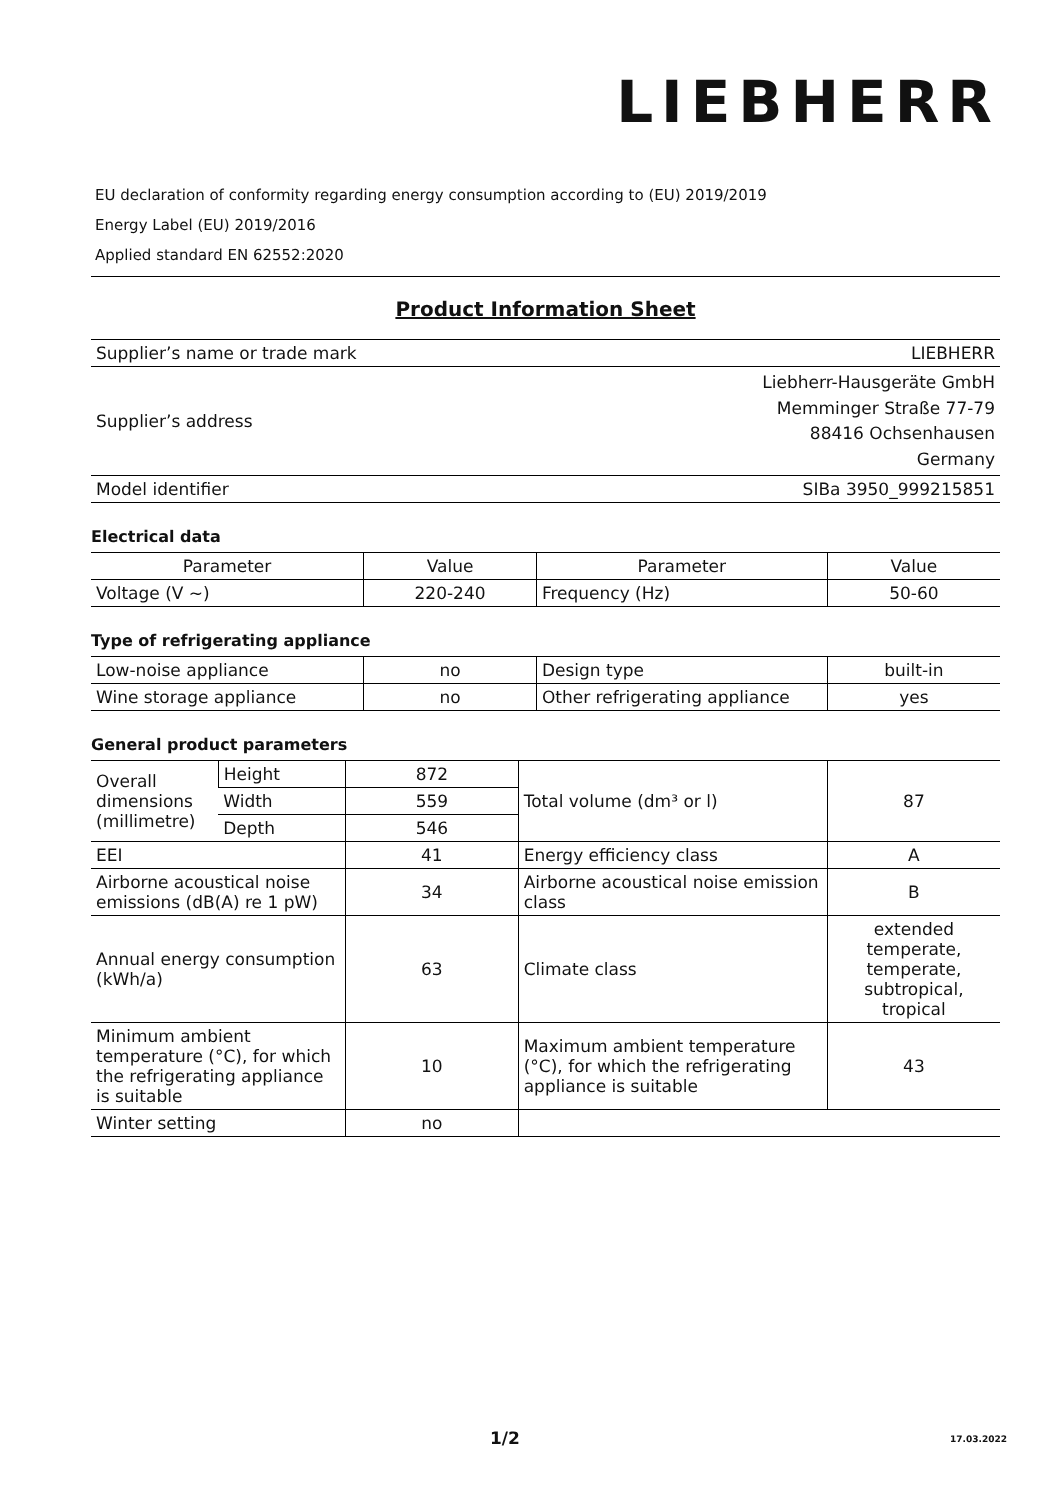LIEBHERR
EU declaration of conformity regarding energy consumption according to (EU) 2019/2019
Energy Label (EU) 2019/2016
Applied standard EN 62552:2020
Product Information Sheet
| Supplier’s name or trade mark | LIEBHERR |
| Supplier’s address | Liebherr-Hausgeräte GmbH Memminger Straße 77-79 88416 Ochsenhausen Germany |
| Model identifier | SIBa 3950_999215851 |
Electrical data
| Parameter | Value | Parameter | Value |
| Voltage (V ~) | 220-240 | Frequency (Hz) | 50-60 |
Type of refrigerating appliance
| Low-noise appliance | no | Design type | built-in |
| Wine storage appliance | no | Other refrigerating appliance | yes |
General product parameters
| Overall dimensions (millimetre) | Height | 872 | Total volume (dm³ or l) | 87 |
| | Width | 559 | | |
| | Depth | 546 | | |
| EEI | | 41 | Energy efficiency class | A |
| Airborne acoustical noise emissions (dB(A) re 1 pW) | | 34 | Airborne acoustical noise emission class | B |
| Annual energy consumption (kWh/a) | | 63 | Climate class | extended temperate, temperate, subtropical, tropical |
| Minimum ambient temperature (°C), for which the refrigerating appliance is suitable | | 10 | Maximum ambient temperature (°C), for which the refrigerating appliance is suitable | 43 |
| Winter setting | | no | | |
1/2 17.03.2022